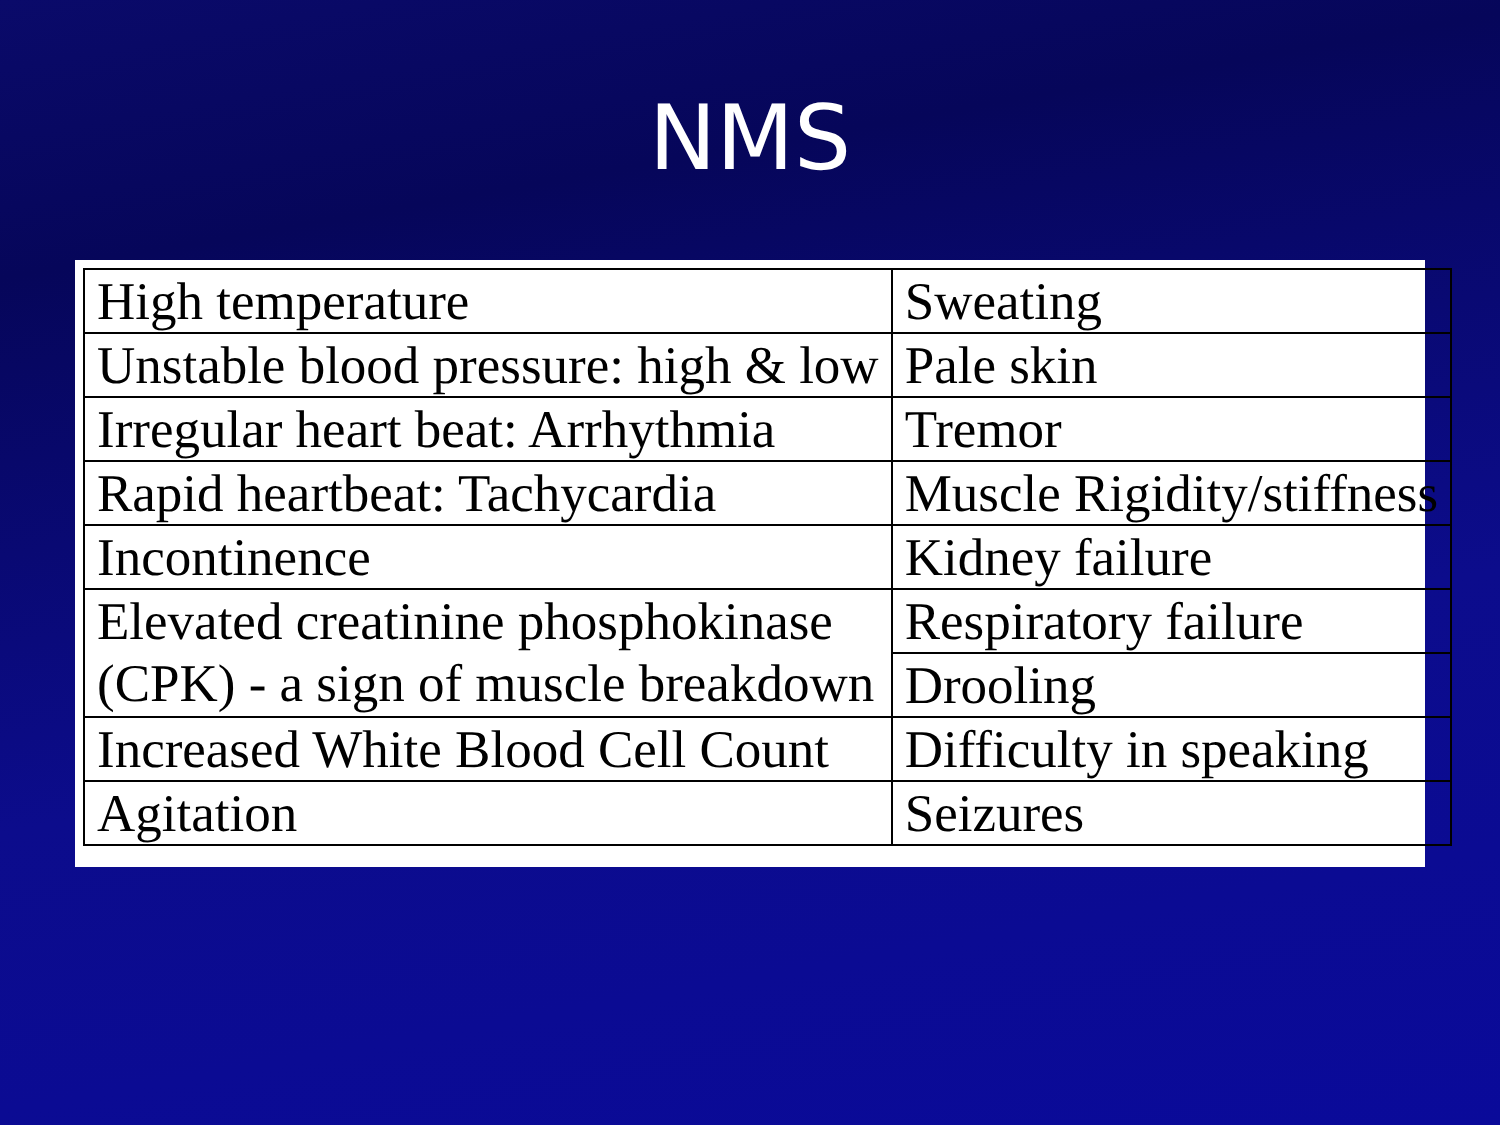NMS
| High temperature | Sweating |
| Unstable blood pressure: high & low | Pale skin |
| Irregular heart beat: Arrhythmia | Tremor |
| Rapid heartbeat: Tachycardia | Muscle Rigidity/stiffness |
| Incontinence | Kidney failure |
| Elevated creatinine phosphokinase (CPK) - a sign of muscle breakdown | Respiratory failure |
| | Drooling |
| Increased White Blood Cell Count | Difficulty in speaking |
| Agitation | Seizures |